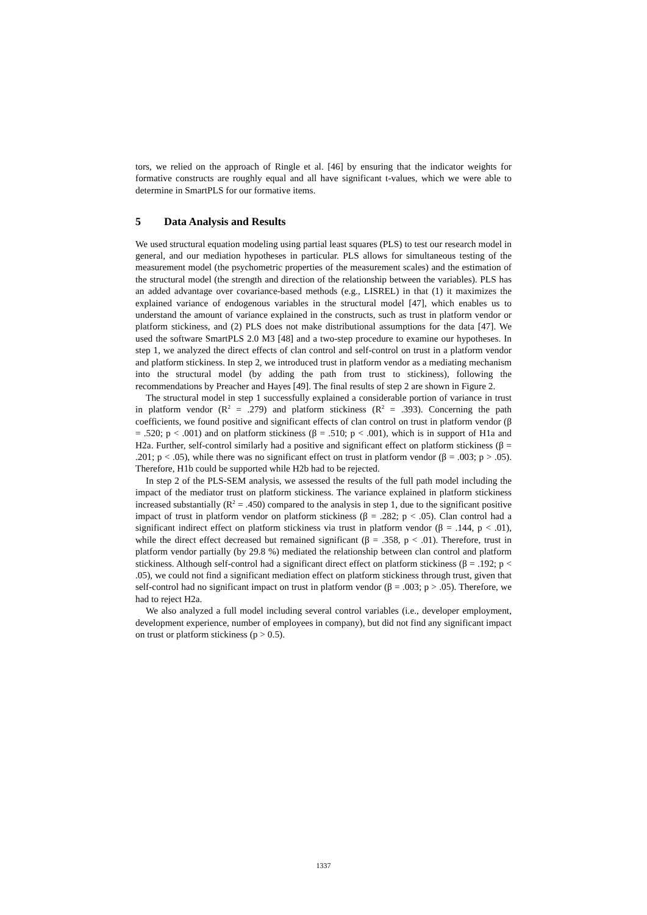tors, we relied on the approach of Ringle et al. [46] by ensuring that the indicator weights for formative constructs are roughly equal and all have significant t-values, which we were able to determine in SmartPLS for our formative items.
5 Data Analysis and Results
We used structural equation modeling using partial least squares (PLS) to test our research model in general, and our mediation hypotheses in particular. PLS allows for simultaneous testing of the measurement model (the psychometric properties of the measurement scales) and the estimation of the structural model (the strength and direction of the relationship between the variables). PLS has an added advantage over covariance-based methods (e.g., LISREL) in that (1) it maximizes the explained variance of endogenous variables in the structural model [47], which enables us to understand the amount of variance explained in the constructs, such as trust in platform vendor or platform stickiness, and (2) PLS does not make distributional assumptions for the data [47]. We used the software SmartPLS 2.0 M3 [48] and a two-step procedure to examine our hypotheses. In step 1, we analyzed the direct effects of clan control and self-control on trust in a platform vendor and platform stickiness. In step 2, we introduced trust in platform vendor as a mediating mechanism into the structural model (by adding the path from trust to stickiness), following the recommendations by Preacher and Hayes [49]. The final results of step 2 are shown in Figure 2.
The structural model in step 1 successfully explained a considerable portion of variance in trust in platform vendor (R<sup>2</sup> = .279) and platform stickiness (R<sup>2</sup> = .393). Concerning the path coefficients, we found positive and significant effects of clan control on trust in platform vendor (β = .520; p < .001) and on platform stickiness (β = .510; p < .001), which is in support of H1a and H2a. Further, self-control similarly had a positive and significant effect on platform stickiness (β = .201; p < .05), while there was no significant effect on trust in platform vendor (β = .003; p > .05). Therefore, H1b could be supported while H2b had to be rejected.
In step 2 of the PLS-SEM analysis, we assessed the results of the full path model including the impact of the mediator trust on platform stickiness. The variance explained in platform stickiness increased substantially (R<sup>2</sup> = .450) compared to the analysis in step 1, due to the significant positive impact of trust in platform vendor on platform stickiness (β = .282; p < .05). Clan control had a significant indirect effect on platform stickiness via trust in platform vendor (β = .144, p < .01), while the direct effect decreased but remained significant (β = .358, p < .01). Therefore, trust in platform vendor partially (by 29.8 %) mediated the relationship between clan control and platform stickiness. Although self-control had a significant direct effect on platform stickiness (β = .192; p < .05), we could not find a significant mediation effect on platform stickiness through trust, given that self-control had no significant impact on trust in platform vendor (β = .003; p > .05). Therefore, we had to reject H2a.
We also analyzed a full model including several control variables (i.e., developer employment, development experience, number of employees in company), but did not find any significant impact on trust or platform stickiness (p > 0.5).
1337